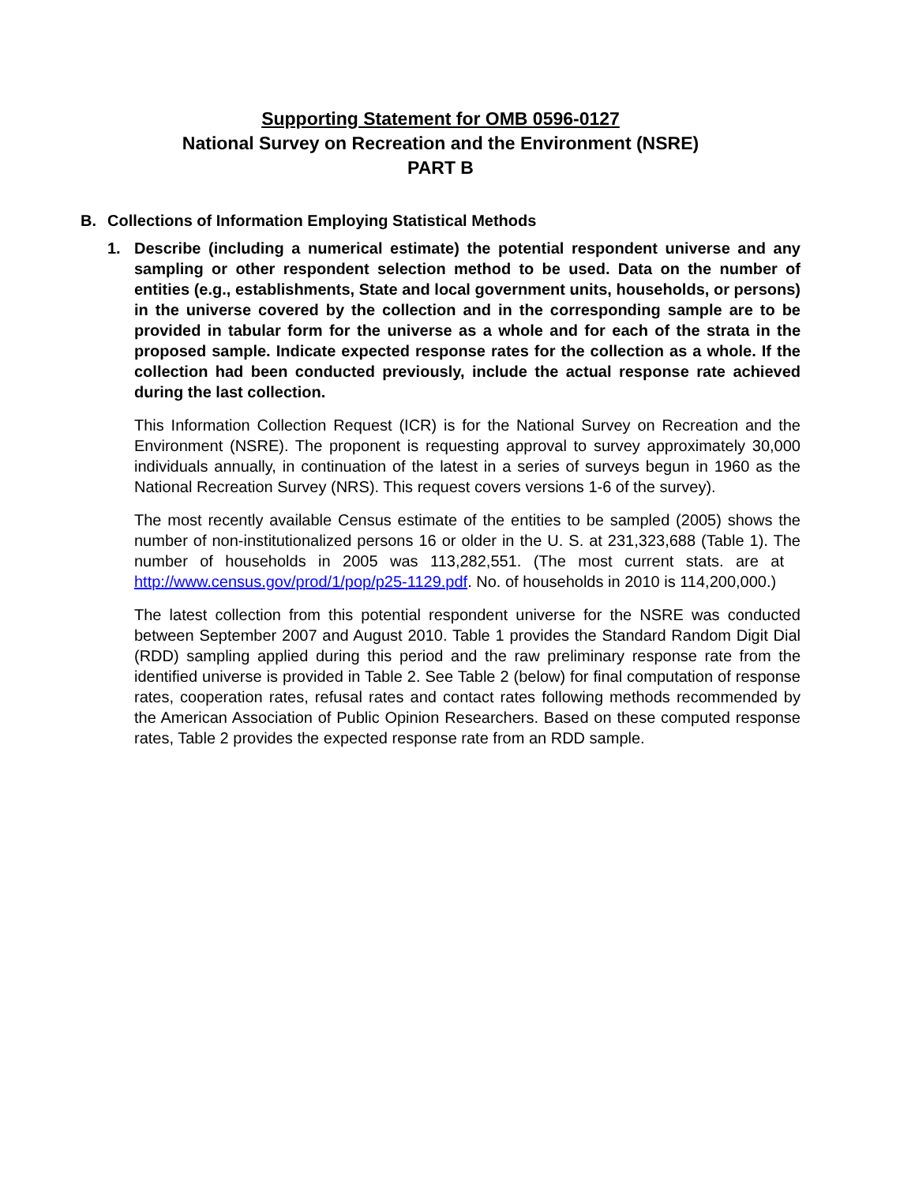Supporting Statement for OMB 0596-0127
National Survey on Recreation and the Environment (NSRE)
PART B
B. Collections of Information Employing Statistical Methods
1. Describe (including a numerical estimate) the potential respondent universe and any sampling or other respondent selection method to be used. Data on the number of entities (e.g., establishments, State and local government units, households, or persons) in the universe covered by the collection and in the corresponding sample are to be provided in tabular form for the universe as a whole and for each of the strata in the proposed sample. Indicate expected response rates for the collection as a whole. If the collection had been conducted previously, include the actual response rate achieved during the last collection.
This Information Collection Request (ICR) is for the National Survey on Recreation and the Environment (NSRE). The proponent is requesting approval to survey approximately 30,000 individuals annually, in continuation of the latest in a series of surveys begun in 1960 as the National Recreation Survey (NRS). This request covers versions 1-6 of the survey).
The most recently available Census estimate of the entities to be sampled (2005) shows the number of non-institutionalized persons 16 or older in the U. S. at 231,323,688 (Table 1). The number of households in 2005 was 113,282,551. (The most current stats. are at http://www.census.gov/prod/1/pop/p25-1129.pdf. No. of households in 2010 is 114,200,000.)
The latest collection from this potential respondent universe for the NSRE was conducted between September 2007 and August 2010. Table 1 provides the Standard Random Digit Dial (RDD) sampling applied during this period and the raw preliminary response rate from the identified universe is provided in Table 2. See Table 2 (below) for final computation of response rates, cooperation rates, refusal rates and contact rates following methods recommended by the American Association of Public Opinion Researchers. Based on these computed response rates, Table 2 provides the expected response rate from an RDD sample.